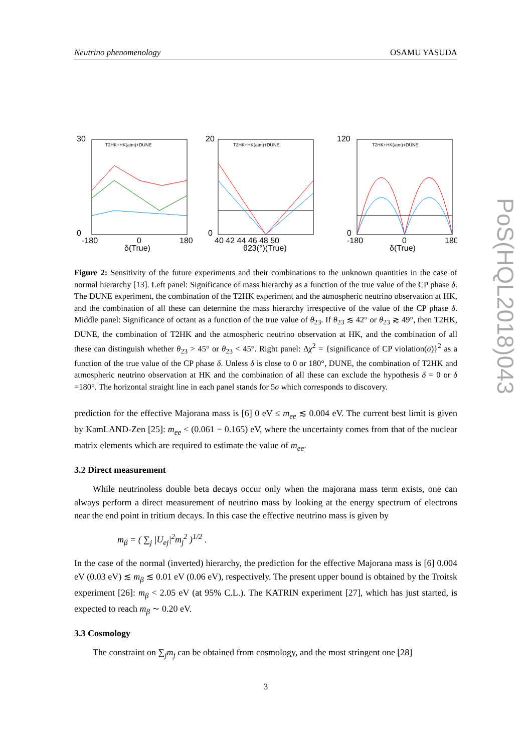Neutrino phenomenology OSAMU YASUDA
30
0
-180
0
180
δ(True)
T2HK+HK(atm)+DUNE
20
0
40 42 44 46 48 50
θ23(°)(True)
T2HK+HK(atm)+DUNE
120
0
-180
0
180
δ(True)
T2HK+HK(atm)+DUNE
Figure 2: Sensitivity of the future experiments and their combinations to the unknown quantities in the case of normal hierarchy [13]. Left panel: Significance of mass hierarchy as a function of the true value of the CP phase δ. The DUNE experiment, the combination of the T2HK experiment and the atmospheric neutrino observation at HK, and the combination of all these can determine the mass hierarchy irrespective of the value of the CP phase δ. Middle panel: Significance of octant as a function of the true value of θ<sub>23</sub>. If θ<sub>23</sub> ≲ 42° or θ<sub>23</sub> ≳ 49°, then T2HK, DUNE, the combination of T2HK and the atmospheric neutrino observation at HK, and the combination of all these can distinguish whether θ<sub>23</sub> > 45° or θ<sub>23</sub> < 45°. Right panel: Δχ<sup>2</sup> = {significance of CP violation(σ)}<sup>2</sup> as a function of the true value of the CP phase δ. Unless δ is close to 0 or 180°, DUNE, the combination of T2HK and atmospheric neutrino observation at HK and the combination of all these can exclude the hypothesis δ = 0 or δ =180°. The horizontal straight line in each panel stands for 5σ which corresponds to discovery.
prediction for the effective Majorana mass is [6] 0 eV ≤ m<sub>ee</sub> ≲ 0.004 eV. The current best limit is given by KamLAND-Zen [25]: m<sub>ee</sub> < (0.061 − 0.165) eV, where the uncertainty comes from that of the nuclear matrix elements which are required to estimate the value of m<sub>ee</sub>.
3.2 Direct measurement
While neutrinoless double beta decays occur only when the majorana mass term exists, one can always perform a direct measurement of neutrino mass by looking at the energy spectrum of electrons near the end point in tritium decays. In this case the effective neutrino mass is given by
m<sub>β</sub> = ( ∑<sub>j</sub> |U<sub>ej</sub>|<sup>2</sup>m<sub>j</sub><sup>2</sup> )<sup>1/2</sup> .
In the case of the normal (inverted) hierarchy, the prediction for the effective Majorana mass is [6] 0.004 eV (0.03 eV) ≲ m<sub>β</sub> ≲ 0.01 eV (0.06 eV), respectively. The present upper bound is obtained by the Troitsk experiment [26]: m<sub>β</sub> < 2.05 eV (at 95% C.L.). The KATRIN experiment [27], which has just started, is expected to reach m<sub>β</sub> ∼ 0.20 eV.
3.3 Cosmology
The constraint on ∑<sub>j</sub>m<sub>j</sub> can be obtained from cosmology, and the most stringent one [28]
3
PoS(HQL2018)043